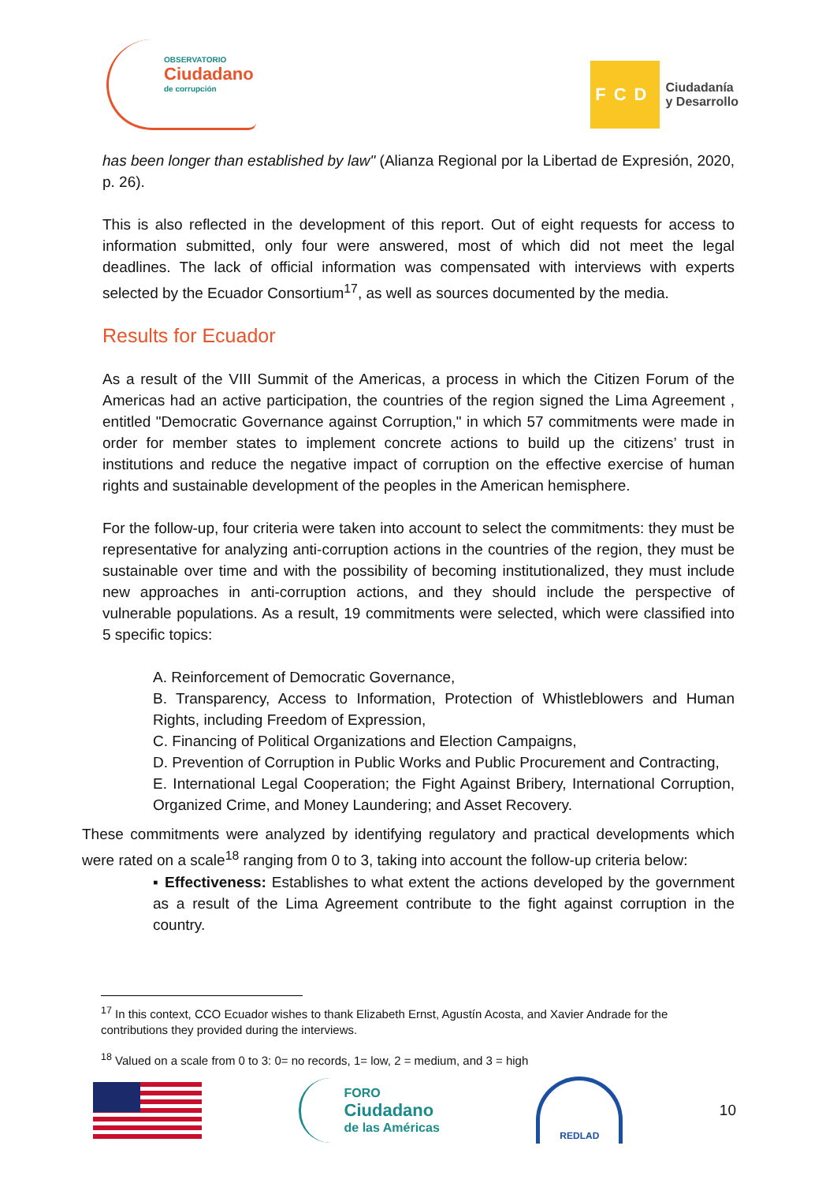OBSERVATORIO
Ciudadano
de corrupción
FCD Ciudadanía
y Desarrollo
has been longer than established by law" (Alianza Regional por la Libertad de Expresión, 2020, p. 26).
This is also reflected in the development of this report. Out of eight requests for access to information submitted, only four were answered, most of which did not meet the legal deadlines. The lack of official information was compensated with interviews with experts selected by the Ecuador Consortium<sup>17</sup>, as well as sources documented by the media.
Results for Ecuador
As a result of the VIII Summit of the Americas, a process in which the Citizen Forum of the Americas had an active participation, the countries of the region signed the Lima Agreement , entitled "Democratic Governance against Corruption," in which 57 commitments were made in order for member states to implement concrete actions to build up the citizens’ trust in institutions and reduce the negative impact of corruption on the effective exercise of human rights and sustainable development of the peoples in the American hemisphere.
For the follow-up, four criteria were taken into account to select the commitments: they must be representative for analyzing anti-corruption actions in the countries of the region, they must be sustainable over time and with the possibility of becoming institutionalized, they must include new approaches in anti-corruption actions, and they should include the perspective of vulnerable populations. As a result, 19 commitments were selected, which were classified into 5 specific topics:
A. Reinforcement of Democratic Governance,
B. Transparency, Access to Information, Protection of Whistleblowers and Human Rights, including Freedom of Expression,
C. Financing of Political Organizations and Election Campaigns,
D. Prevention of Corruption in Public Works and Public Procurement and Contracting,
E. International Legal Cooperation; the Fight Against Bribery, International Corruption, Organized Crime, and Money Laundering; and Asset Recovery.
These commitments were analyzed by identifying regulatory and practical developments which were rated on a scale<sup>18</sup> ranging from 0 to 3, taking into account the follow-up criteria below:
▪ Effectiveness: Establishes to what extent the actions developed by the government as a result of the Lima Agreement contribute to the fight against corruption in the country.
<sup>17</sup> In this context, CCO Ecuador wishes to thank Elizabeth Ernst, Agustín Acosta, and Xavier Andrade for the contributions they provided during the interviews.
<sup>18</sup> Valued on a scale from 0 to 3: 0= no records, 1= low, 2 = medium, and 3 = high
FORO
Ciudadano
de las Américas
REDLAD
10